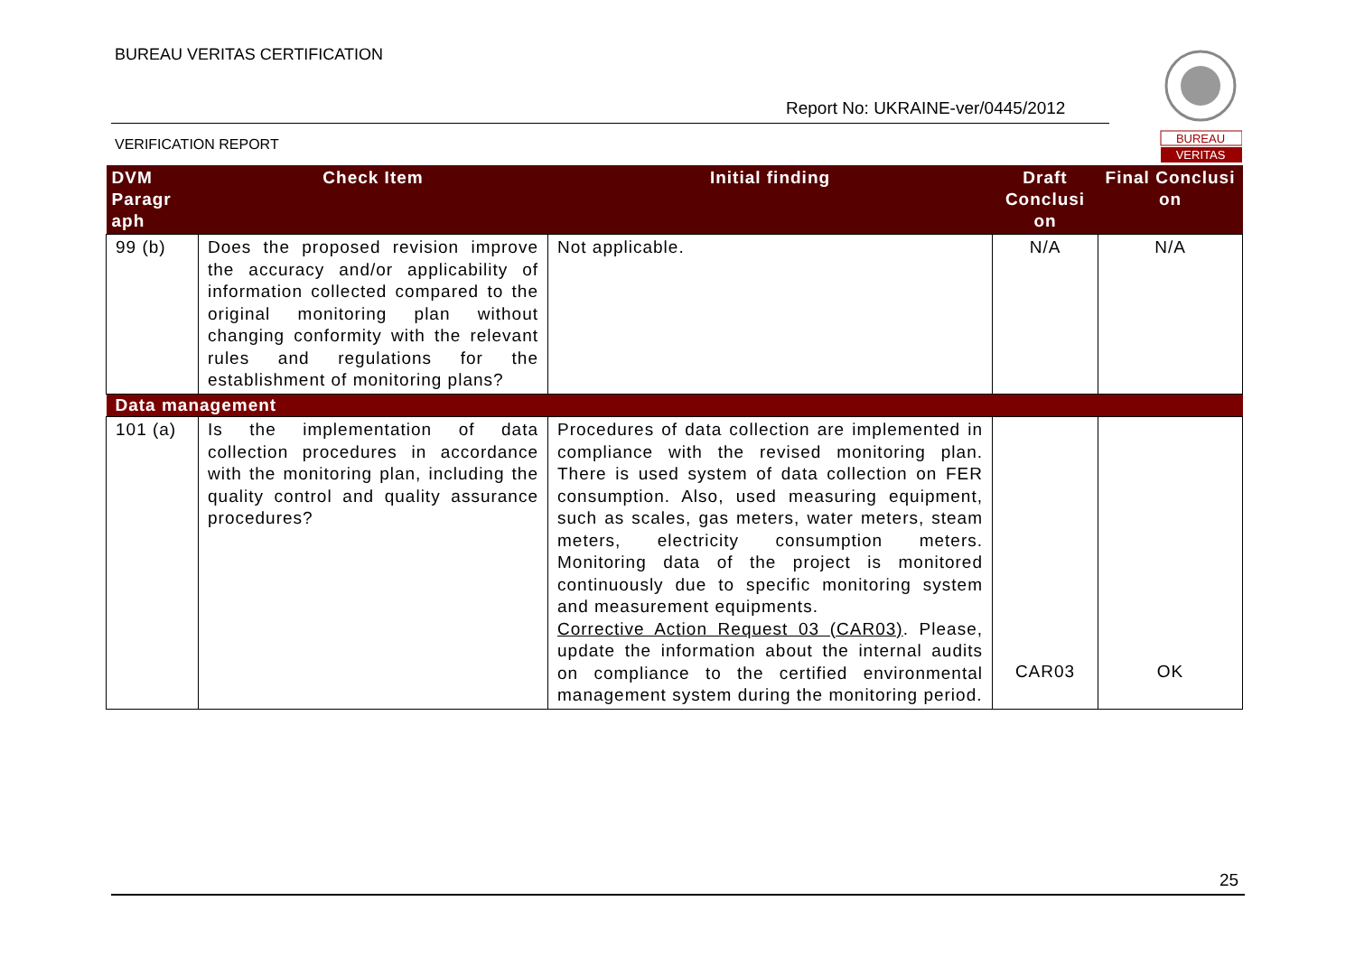BUREAU VERITAS CERTIFICATION
Report No: UKRAINE-ver/0445/2012
VERIFICATION REPORT
BUREAU
VERITAS
| DVM Paragr aph | Check Item | Initial finding | Draft Conclusi on | Final Conclusi on |
| --- | --- | --- | --- | --- |
| 99 (b) | Does the proposed revision improve the accuracy and/or applicability of information collected compared to the original monitoring plan without changing conformity with the relevant rules and regulations for the establishment of monitoring plans? | Not applicable. | N/A | N/A |
| Data management | | | | |
| 101 (a) | Is the implementation of data collection procedures in accordance with the monitoring plan, including the quality control and quality assurance procedures? | Procedures of data collection are implemented in compliance with the revised monitoring plan. There is used system of data collection on FER consumption. Also, used measuring equipment, such as scales, gas meters, water meters, steam meters, electricity consumption meters. Monitoring data of the project is monitored continuously due to specific monitoring system and measurement equipments. Corrective Action Request 03 (CAR03) . Please, update the information about the internal audits on compliance to the certified environmental management system during the monitoring period. | CAR03 | OK |
25